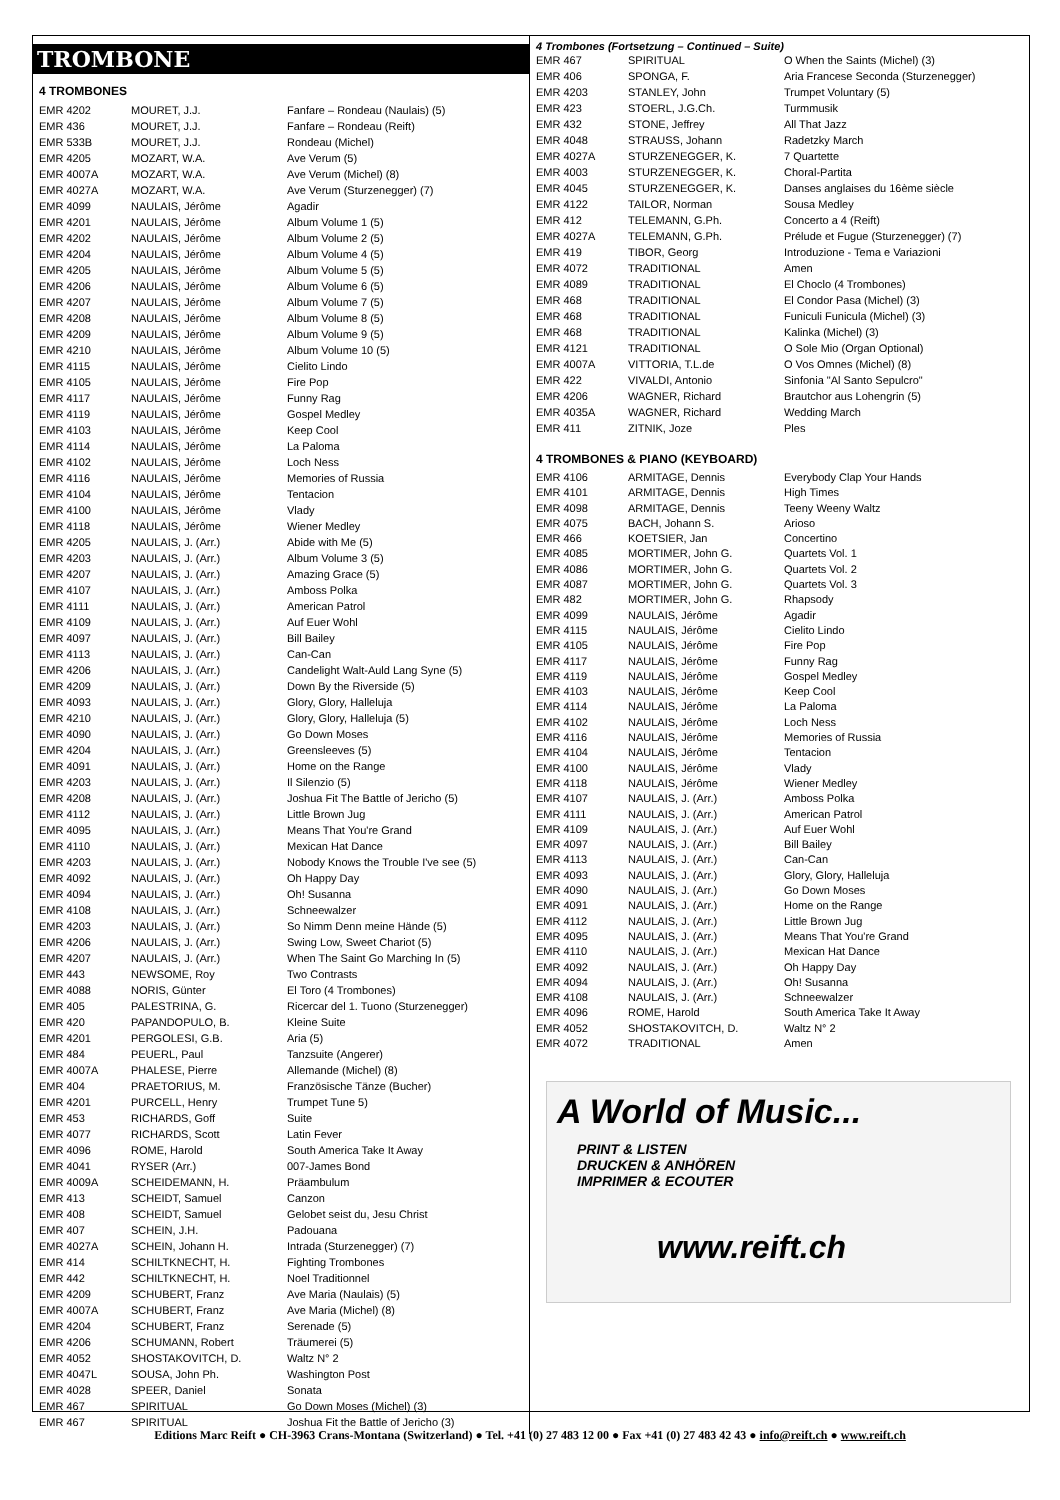TROMBONE
4 TROMBONES
| EMR 4202 | MOURET, J.J. | Fanfare – Rondeau (Naulais) (5) |
| EMR 436 | MOURET, J.J. | Fanfare – Rondeau (Reift) |
| EMR 533B | MOURET, J.J. | Rondeau (Michel) |
| EMR 4205 | MOZART, W.A. | Ave Verum (5) |
| EMR 4007A | MOZART, W.A. | Ave Verum (Michel) (8) |
| EMR 4027A | MOZART, W.A. | Ave Verum (Sturzenegger) (7) |
| EMR 4099 | NAULAIS, Jérôme | Agadir |
| EMR 4201 | NAULAIS, Jérôme | Album Volume 1 (5) |
| EMR 4202 | NAULAIS, Jérôme | Album Volume 2 (5) |
| EMR 4204 | NAULAIS, Jérôme | Album Volume 4 (5) |
| EMR 4205 | NAULAIS, Jérôme | Album Volume 5 (5) |
| EMR 4206 | NAULAIS, Jérôme | Album Volume 6 (5) |
| EMR 4207 | NAULAIS, Jérôme | Album Volume 7 (5) |
| EMR 4208 | NAULAIS, Jérôme | Album Volume 8 (5) |
| EMR 4209 | NAULAIS, Jérôme | Album Volume 9 (5) |
| EMR 4210 | NAULAIS, Jérôme | Album Volume 10 (5) |
| EMR 4115 | NAULAIS, Jérôme | Cielito Lindo |
| EMR 4105 | NAULAIS, Jérôme | Fire Pop |
| EMR 4117 | NAULAIS, Jérôme | Funny Rag |
| EMR 4119 | NAULAIS, Jérôme | Gospel Medley |
| EMR 4103 | NAULAIS, Jérôme | Keep Cool |
| EMR 4114 | NAULAIS, Jérôme | La Paloma |
| EMR 4102 | NAULAIS, Jérôme | Loch Ness |
| EMR 4116 | NAULAIS, Jérôme | Memories of Russia |
| EMR 4104 | NAULAIS, Jérôme | Tentacion |
| EMR 4100 | NAULAIS, Jérôme | Vlady |
| EMR 4118 | NAULAIS, Jérôme | Wiener Medley |
| EMR 4205 | NAULAIS, J. (Arr.) | Abide with Me (5) |
| EMR 4203 | NAULAIS, J. (Arr.) | Album Volume 3 (5) |
| EMR 4207 | NAULAIS, J. (Arr.) | Amazing Grace (5) |
| EMR 4107 | NAULAIS, J. (Arr.) | Amboss Polka |
| EMR 4111 | NAULAIS, J. (Arr.) | American Patrol |
| EMR 4109 | NAULAIS, J. (Arr.) | Auf Euer Wohl |
| EMR 4097 | NAULAIS, J. (Arr.) | Bill Bailey |
| EMR 4113 | NAULAIS, J. (Arr.) | Can-Can |
| EMR 4206 | NAULAIS, J. (Arr.) | Candelight Walt-Auld Lang Syne (5) |
| EMR 4209 | NAULAIS, J. (Arr.) | Down By the Riverside (5) |
| EMR 4093 | NAULAIS, J. (Arr.) | Glory, Glory, Halleluja |
| EMR 4210 | NAULAIS, J. (Arr.) | Glory, Glory, Halleluja (5) |
| EMR 4090 | NAULAIS, J. (Arr.) | Go Down Moses |
| EMR 4204 | NAULAIS, J. (Arr.) | Greensleeves (5) |
| EMR 4091 | NAULAIS, J. (Arr.) | Home on the Range |
| EMR 4203 | NAULAIS, J. (Arr.) | Il Silenzio (5) |
| EMR 4208 | NAULAIS, J. (Arr.) | Joshua Fit The Battle of Jericho (5) |
| EMR 4112 | NAULAIS, J. (Arr.) | Little Brown Jug |
| EMR 4095 | NAULAIS, J. (Arr.) | Means That You're Grand |
| EMR 4110 | NAULAIS, J. (Arr.) | Mexican Hat Dance |
| EMR 4203 | NAULAIS, J. (Arr.) | Nobody Knows the Trouble I've see (5) |
| EMR 4092 | NAULAIS, J. (Arr.) | Oh Happy Day |
| EMR 4094 | NAULAIS, J. (Arr.) | Oh! Susanna |
| EMR 4108 | NAULAIS, J. (Arr.) | Schneewalzer |
| EMR 4203 | NAULAIS, J. (Arr.) | So Nimm Denn meine Hände (5) |
| EMR 4206 | NAULAIS, J. (Arr.) | Swing Low, Sweet Chariot (5) |
| EMR 4207 | NAULAIS, J. (Arr.) | When The Saint Go Marching In (5) |
| EMR 443 | NEWSOME, Roy | Two Contrasts |
| EMR 4088 | NORIS, Günter | El Toro (4 Trombones) |
| EMR 405 | PALESTRINA, G. | Ricercar del 1. Tuono (Sturzenegger) |
| EMR 420 | PAPANDOPULO, B. | Kleine Suite |
| EMR 4201 | PERGOLESI, G.B. | Aria (5) |
| EMR 484 | PEUERL, Paul | Tanzsuite (Angerer) |
| EMR 4007A | PHALESE, Pierre | Allemande (Michel) (8) |
| EMR 404 | PRAETORIUS, M. | Französische Tänze (Bucher) |
| EMR 4201 | PURCELL, Henry | Trumpet Tune 5) |
| EMR 453 | RICHARDS, Goff | Suite |
| EMR 4077 | RICHARDS, Scott | Latin Fever |
| EMR 4096 | ROME, Harold | South America Take It Away |
| EMR 4041 | RYSER (Arr.) | 007-James Bond |
| EMR 4009A | SCHEIDEMANN, H. | Präambulum |
| EMR 413 | SCHEIDT, Samuel | Canzon |
| EMR 408 | SCHEIDT, Samuel | Gelobet seist du, Jesu Christ |
| EMR 407 | SCHEIN, J.H. | Padouana |
| EMR 4027A | SCHEIN, Johann H. | Intrada (Sturzenegger) (7) |
| EMR 414 | SCHILTKNECHT, H. | Fighting Trombones |
| EMR 442 | SCHILTKNECHT, H. | Noel Traditionnel |
| EMR 4209 | SCHUBERT, Franz | Ave Maria (Naulais) (5) |
| EMR 4007A | SCHUBERT, Franz | Ave Maria (Michel) (8) |
| EMR 4204 | SCHUBERT, Franz | Serenade (5) |
| EMR 4206 | SCHUMANN, Robert | Träumerei (5) |
| EMR 4052 | SHOSTAKOVITCH, D. | Waltz N° 2 |
| EMR 4047L | SOUSA, John Ph. | Washington Post |
| EMR 4028 | SPEER, Daniel | Sonata |
| EMR 467 | SPIRITUAL | Go Down Moses (Michel) (3) |
| EMR 467 | SPIRITUAL | Joshua Fit the Battle of Jericho (3) |
4 Trombones (Fortsetzung – Continued – Suite)
| EMR 467 | SPIRITUAL | O When the Saints (Michel) (3) |
| EMR 406 | SPONGA, F. | Aria Francese Seconda (Sturzenegger) |
| EMR 4203 | STANLEY, John | Trumpet Voluntary (5) |
| EMR 423 | STOERL, J.G.Ch. | Turmmusik |
| EMR 432 | STONE, Jeffrey | All That Jazz |
| EMR 4048 | STRAUSS, Johann | Radetzky March |
| EMR 4027A | STURZENEGGER, K. | 7 Quartette |
| EMR 4003 | STURZENEGGER, K. | Choral-Partita |
| EMR 4045 | STURZENEGGER, K. | Danses anglaises du 16ème siècle |
| EMR 4122 | TAILOR, Norman | Sousa Medley |
| EMR 412 | TELEMANN, G.Ph. | Concerto a 4 (Reift) |
| EMR 4027A | TELEMANN, G.Ph. | Prélude et Fugue (Sturzenegger) (7) |
| EMR 419 | TIBOR, Georg | Introduzione - Tema e Variazioni |
| EMR 4072 | TRADITIONAL | Amen |
| EMR 4089 | TRADITIONAL | El Choclo (4 Trombones) |
| EMR 468 | TRADITIONAL | El Condor Pasa (Michel) (3) |
| EMR 468 | TRADITIONAL | Funiculi Funicula (Michel) (3) |
| EMR 468 | TRADITIONAL | Kalinka (Michel) (3) |
| EMR 4121 | TRADITIONAL | O Sole Mio (Organ Optional) |
| EMR 4007A | VITTORIA, T.L.de | O Vos Omnes (Michel) (8) |
| EMR 422 | VIVALDI, Antonio | Sinfonia "Al Santo Sepulcro" |
| EMR 4206 | WAGNER, Richard | Brautchor aus Lohengrin (5) |
| EMR 4035A | WAGNER, Richard | Wedding March |
| EMR 411 | ZITNIK, Joze | Ples |
4 TROMBONES & PIANO (KEYBOARD)
| EMR 4106 | ARMITAGE, Dennis | Everybody Clap Your Hands |
| EMR 4101 | ARMITAGE, Dennis | High Times |
| EMR 4098 | ARMITAGE, Dennis | Teeny Weeny Waltz |
| EMR 4075 | BACH, Johann S. | Arioso |
| EMR 466 | KOETSIER, Jan | Concertino |
| EMR 4085 | MORTIMER, John G. | Quartets Vol. 1 |
| EMR 4086 | MORTIMER, John G. | Quartets Vol. 2 |
| EMR 4087 | MORTIMER, John G. | Quartets Vol. 3 |
| EMR 482 | MORTIMER, John G. | Rhapsody |
| EMR 4099 | NAULAIS, Jérôme | Agadir |
| EMR 4115 | NAULAIS, Jérôme | Cielito Lindo |
| EMR 4105 | NAULAIS, Jérôme | Fire Pop |
| EMR 4117 | NAULAIS, Jérôme | Funny Rag |
| EMR 4119 | NAULAIS, Jérôme | Gospel Medley |
| EMR 4103 | NAULAIS, Jérôme | Keep Cool |
| EMR 4114 | NAULAIS, Jérôme | La Paloma |
| EMR 4102 | NAULAIS, Jérôme | Loch Ness |
| EMR 4116 | NAULAIS, Jérôme | Memories of Russia |
| EMR 4104 | NAULAIS, Jérôme | Tentacion |
| EMR 4100 | NAULAIS, Jérôme | Vlady |
| EMR 4118 | NAULAIS, Jérôme | Wiener Medley |
| EMR 4107 | NAULAIS, J. (Arr.) | Amboss Polka |
| EMR 4111 | NAULAIS, J. (Arr.) | American Patrol |
| EMR 4109 | NAULAIS, J. (Arr.) | Auf Euer Wohl |
| EMR 4097 | NAULAIS, J. (Arr.) | Bill Bailey |
| EMR 4113 | NAULAIS, J. (Arr.) | Can-Can |
| EMR 4093 | NAULAIS, J. (Arr.) | Glory, Glory, Halleluja |
| EMR 4090 | NAULAIS, J. (Arr.) | Go Down Moses |
| EMR 4091 | NAULAIS, J. (Arr.) | Home on the Range |
| EMR 4112 | NAULAIS, J. (Arr.) | Little Brown Jug |
| EMR 4095 | NAULAIS, J. (Arr.) | Means That You're Grand |
| EMR 4110 | NAULAIS, J. (Arr.) | Mexican Hat Dance |
| EMR 4092 | NAULAIS, J. (Arr.) | Oh Happy Day |
| EMR 4094 | NAULAIS, J. (Arr.) | Oh! Susanna |
| EMR 4108 | NAULAIS, J. (Arr.) | Schneewalzer |
| EMR 4096 | ROME, Harold | South America Take It Away |
| EMR 4052 | SHOSTAKOVITCH, D. | Waltz N° 2 |
| EMR 4072 | TRADITIONAL | Amen |
A World of Music...
PRINT & LISTEN
DRUCKEN & ANHÖREN
IMPRIMER & ECOUTER
www.reift.ch
Editions Marc Reift ● CH-3963 Crans-Montana (Switzerland) ● Tel. +41 (0) 27 483 12 00 ● Fax +41 (0) 27 483 42 43 ● info@reift.ch ● www.reift.ch